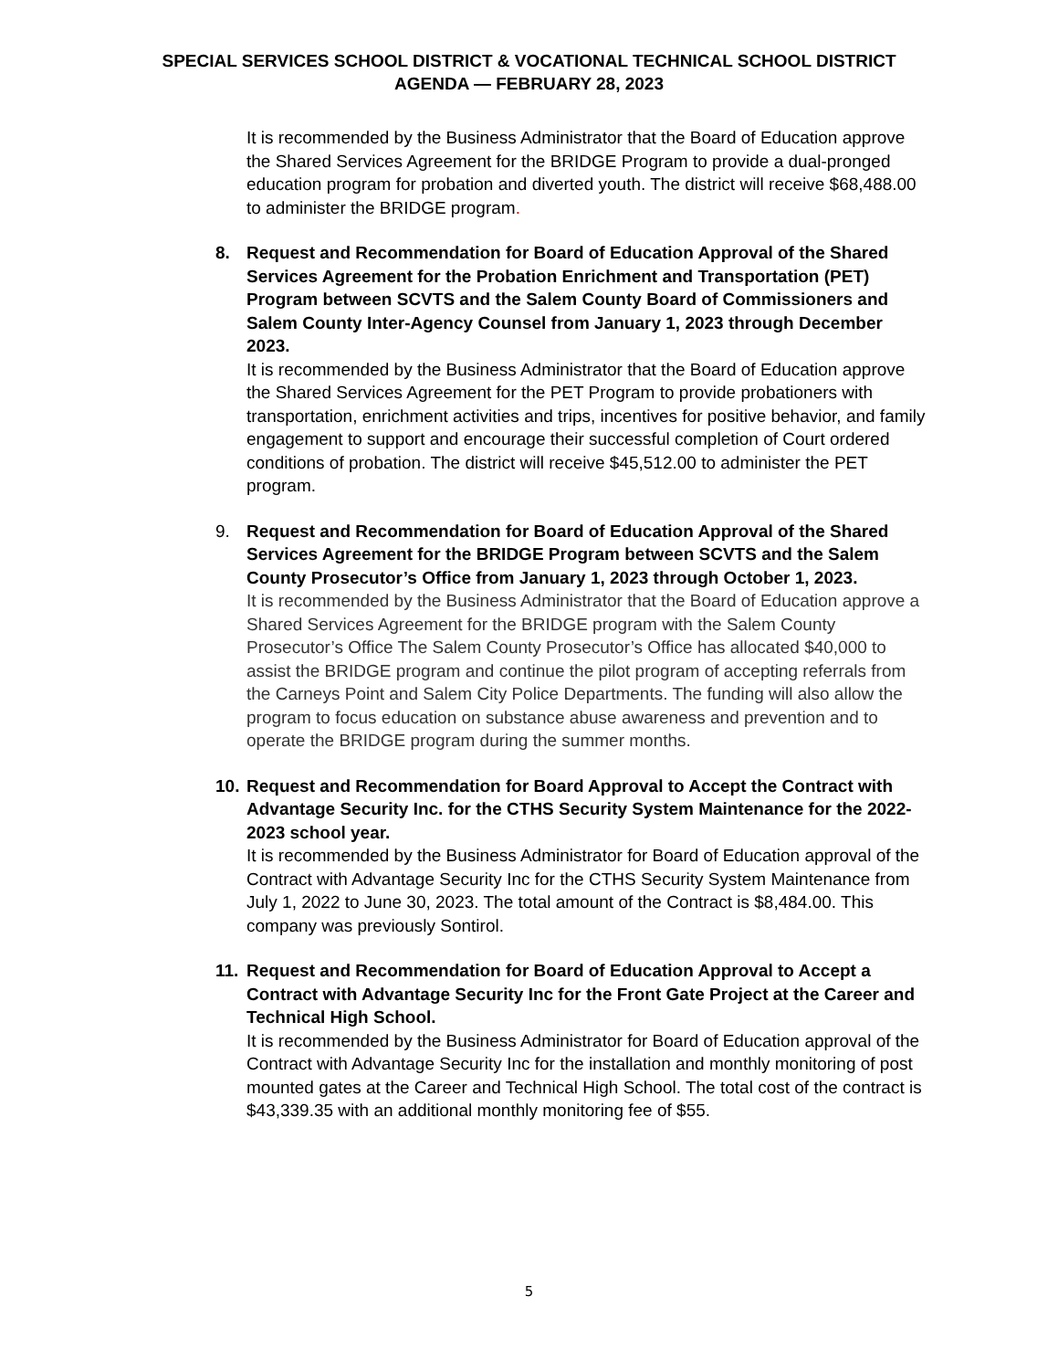SPECIAL SERVICES SCHOOL DISTRICT & VOCATIONAL TECHNICAL SCHOOL DISTRICT
AGENDA — FEBRUARY 28, 2023
It is recommended by the Business Administrator that the Board of Education approve the Shared Services Agreement for the BRIDGE Program to provide a dual-pronged education program for probation and diverted youth. The district will receive $68,488.00 to administer the BRIDGE program.
8. Request and Recommendation for Board of Education Approval of the Shared Services Agreement for the Probation Enrichment and Transportation (PET) Program between SCVTS and the Salem County Board of Commissioners and Salem County Inter-Agency Counsel from January 1, 2023 through December 2023.
It is recommended by the Business Administrator that the Board of Education approve the Shared Services Agreement for the PET Program to provide probationers with transportation, enrichment activities and trips, incentives for positive behavior, and family engagement to support and encourage their successful completion of Court ordered conditions of probation. The district will receive $45,512.00 to administer the PET program.
9. Request and Recommendation for Board of Education Approval of the Shared Services Agreement for the BRIDGE Program between SCVTS and the Salem County Prosecutor’s Office from January 1, 2023 through October 1, 2023.
It is recommended by the Business Administrator that the Board of Education approve a Shared Services Agreement for the BRIDGE program with the Salem County Prosecutor’s Office The Salem County Prosecutor’s Office has allocated $40,000 to assist the BRIDGE program and continue the pilot program of accepting referrals from the Carneys Point and Salem City Police Departments. The funding will also allow the program to focus education on substance abuse awareness and prevention and to operate the BRIDGE program during the summer months.
10.
Request and Recommendation for Board Approval to Accept the Contract with Advantage Security Inc. for the CTHS Security System Maintenance for the 2022-2023 school year.
It is recommended by the Business Administrator for Board of Education approval of the Contract with Advantage Security Inc for the CTHS Security System Maintenance from July 1, 2022 to June 30, 2023. The total amount of the Contract is $8,484.00. This company was previously Sontirol.
11.
Request and Recommendation for Board of Education Approval to Accept a Contract with Advantage Security Inc for the Front Gate Project at the Career and Technical High School.
It is recommended by the Business Administrator for Board of Education approval of the Contract with Advantage Security Inc for the installation and monthly monitoring of post mounted gates at the Career and Technical High School. The total cost of the contract is $43,339.35 with an additional monthly monitoring fee of $55.
5